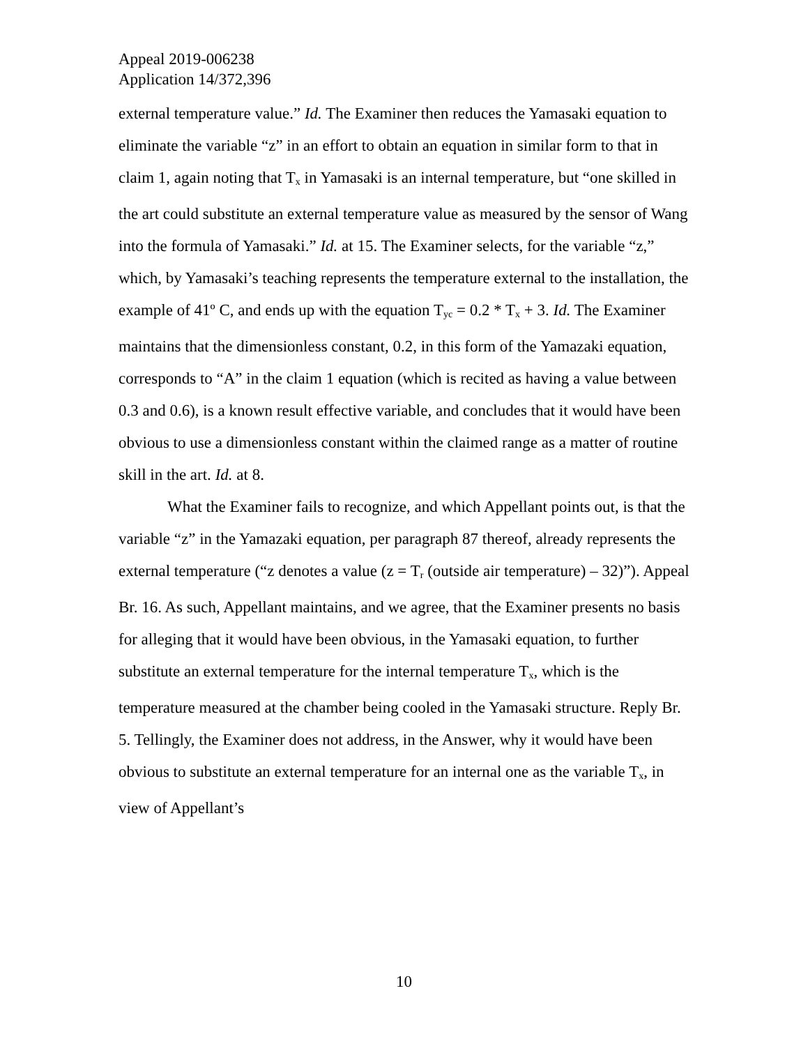Appeal 2019-006238
Application 14/372,396
external temperature value.” Id. The Examiner then reduces the Yamasaki equation to eliminate the variable “z” in an effort to obtain an equation in similar form to that in claim 1, again noting that T<sub>x</sub> in Yamasaki is an internal temperature, but “one skilled in the art could substitute an external temperature value as measured by the sensor of Wang into the formula of Yamasaki.” Id. at 15. The Examiner selects, for the variable “z,” which, by Yamasaki’s teaching represents the temperature external to the installation, the example of 41º C, and ends up with the equation T<sub>yc</sub> = 0.2 * T<sub>x</sub> + 3. Id. The Examiner maintains that the dimensionless constant, 0.2, in this form of the Yamazaki equation, corresponds to “A” in the claim 1 equation (which is recited as having a value between 0.3 and 0.6), is a known result effective variable, and concludes that it would have been obvious to use a dimensionless constant within the claimed range as a matter of routine skill in the art. Id. at 8.
What the Examiner fails to recognize, and which Appellant points out, is that the variable “z” in the Yamazaki equation, per paragraph 87 thereof, already represents the external temperature (“z denotes a value (z = T<sub>r</sub> (outside air temperature) – 32)”). Appeal Br. 16. As such, Appellant maintains, and we agree, that the Examiner presents no basis for alleging that it would have been obvious, in the Yamasaki equation, to further substitute an external temperature for the internal temperature T<sub>x</sub>, which is the temperature measured at the chamber being cooled in the Yamasaki structure. Reply Br. 5. Tellingly, the Examiner does not address, in the Answer, why it would have been obvious to substitute an external temperature for an internal one as the variable T<sub>x</sub>, in view of Appellant’s
10